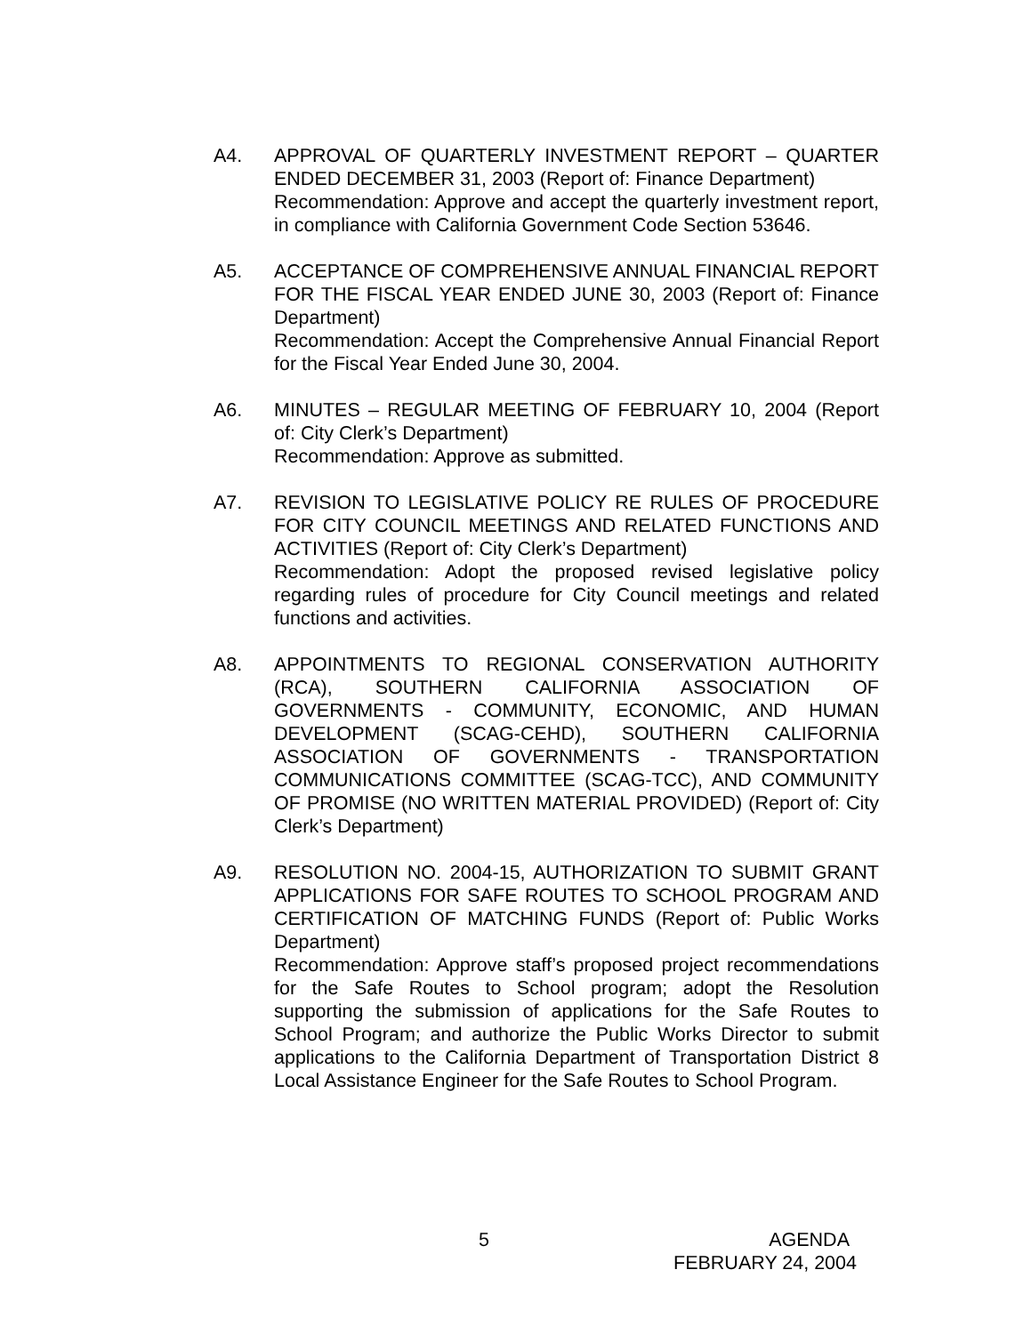A4. APPROVAL OF QUARTERLY INVESTMENT REPORT – QUARTER ENDED DECEMBER 31, 2003 (Report of: Finance Department)
Recommendation: Approve and accept the quarterly investment report, in compliance with California Government Code Section 53646.
A5. ACCEPTANCE OF COMPREHENSIVE ANNUAL FINANCIAL REPORT FOR THE FISCAL YEAR ENDED JUNE 30, 2003 (Report of: Finance Department)
Recommendation: Accept the Comprehensive Annual Financial Report for the Fiscal Year Ended June 30, 2004.
A6. MINUTES – REGULAR MEETING OF FEBRUARY 10, 2004 (Report of: City Clerk’s Department)
Recommendation: Approve as submitted.
A7. REVISION TO LEGISLATIVE POLICY RE RULES OF PROCEDURE FOR CITY COUNCIL MEETINGS AND RELATED FUNCTIONS AND ACTIVITIES (Report of: City Clerk’s Department)
Recommendation: Adopt the proposed revised legislative policy regarding rules of procedure for City Council meetings and related functions and activities.
A8. APPOINTMENTS TO REGIONAL CONSERVATION AUTHORITY (RCA), SOUTHERN CALIFORNIA ASSOCIATION OF GOVERNMENTS - COMMUNITY, ECONOMIC, AND HUMAN DEVELOPMENT (SCAG-CEHD), SOUTHERN CALIFORNIA ASSOCIATION OF GOVERNMENTS - TRANSPORTATION COMMUNICATIONS COMMITTEE (SCAG-TCC), AND COMMUNITY OF PROMISE (NO WRITTEN MATERIAL PROVIDED) (Report of: City Clerk’s Department)
A9. RESOLUTION NO. 2004-15, AUTHORIZATION TO SUBMIT GRANT APPLICATIONS FOR SAFE ROUTES TO SCHOOL PROGRAM AND CERTIFICATION OF MATCHING FUNDS (Report of: Public Works Department)
Recommendation: Approve staff’s proposed project recommendations for the Safe Routes to School program; adopt the Resolution supporting the submission of applications for the Safe Routes to School Program; and authorize the Public Works Director to submit applications to the California Department of Transportation District 8 Local Assistance Engineer for the Safe Routes to School Program.
5
AGENDA
FEBRUARY 24, 2004